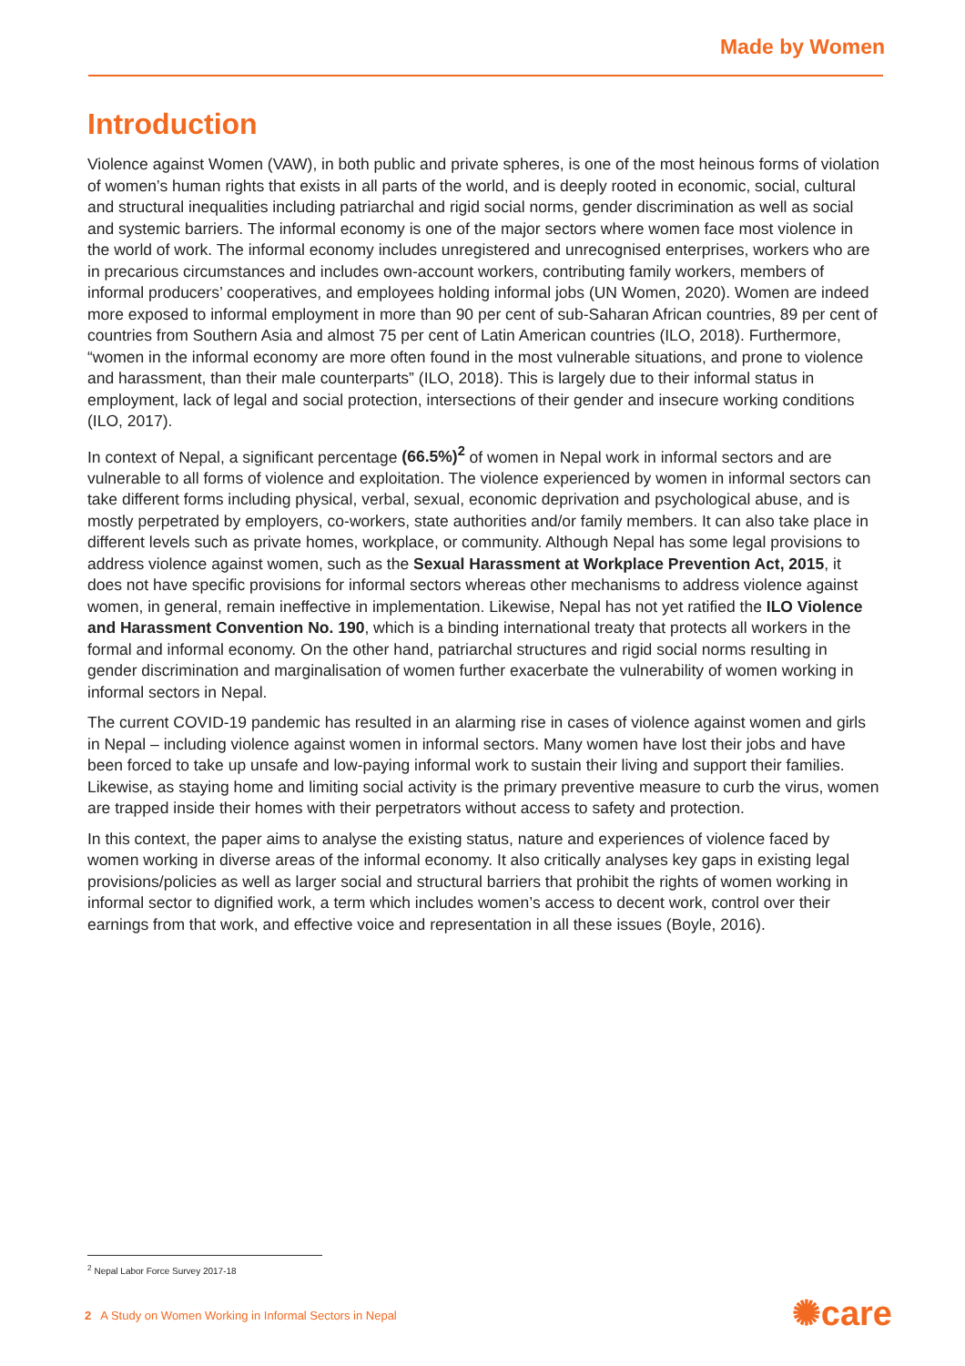Made by Women
Introduction
Violence against Women (VAW), in both public and private spheres, is one of the most heinous forms of violation of women’s human rights that exists in all parts of the world, and is deeply rooted in economic, social, cultural and structural inequalities including patriarchal and rigid social norms, gender discrimination as well as social and systemic barriers. The informal economy is one of the major sectors where women face most violence in the world of work. The informal economy includes unregistered and unrecognised enterprises, workers who are in precarious circumstances and includes own-account workers, contributing family workers, members of informal producers’ cooperatives, and employees holding informal jobs (UN Women, 2020). Women are indeed more exposed to informal employment in more than 90 per cent of sub-Saharan African countries, 89 per cent of countries from Southern Asia and almost 75 per cent of Latin American countries (ILO, 2018). Furthermore, “women in the informal economy are more often found in the most vulnerable situations, and prone to violence and harassment, than their male counterparts” (ILO, 2018). This is largely due to their informal status in employment, lack of legal and social protection, intersections of their gender and insecure working conditions (ILO, 2017).
In context of Nepal, a significant percentage (66.5%)<sup>2</sup> of women in Nepal work in informal sectors and are vulnerable to all forms of violence and exploitation. The violence experienced by women in informal sectors can take different forms including physical, verbal, sexual, economic deprivation and psychological abuse, and is mostly perpetrated by employers, co-workers, state authorities and/or family members. It can also take place in different levels such as private homes, workplace, or community. Although Nepal has some legal provisions to address violence against women, such as the Sexual Harassment at Workplace Prevention Act, 2015, it does not have specific provisions for informal sectors whereas other mechanisms to address violence against women, in general, remain ineffective in implementation. Likewise, Nepal has not yet ratified the ILO Violence and Harassment Convention No. 190, which is a binding international treaty that protects all workers in the formal and informal economy. On the other hand, patriarchal structures and rigid social norms resulting in gender discrimination and marginalisation of women further exacerbate the vulnerability of women working in informal sectors in Nepal.
The current COVID-19 pandemic has resulted in an alarming rise in cases of violence against women and girls in Nepal – including violence against women in informal sectors. Many women have lost their jobs and have been forced to take up unsafe and low-paying informal work to sustain their living and support their families. Likewise, as staying home and limiting social activity is the primary preventive measure to curb the virus, women are trapped inside their homes with their perpetrators without access to safety and protection.
In this context, the paper aims to analyse the existing status, nature and experiences of violence faced by women working in diverse areas of the informal economy. It also critically analyses key gaps in existing legal provisions/policies as well as larger social and structural barriers that prohibit the rights of women working in informal sector to dignified work, a term which includes women’s access to decent work, control over their earnings from that work, and effective voice and representation in all these issues (Boyle, 2016).
<sup>2</sup> Nepal Labor Force Survey 2017-18
2 A Study on Women Working in Informal Sectors in Nepal
✺care